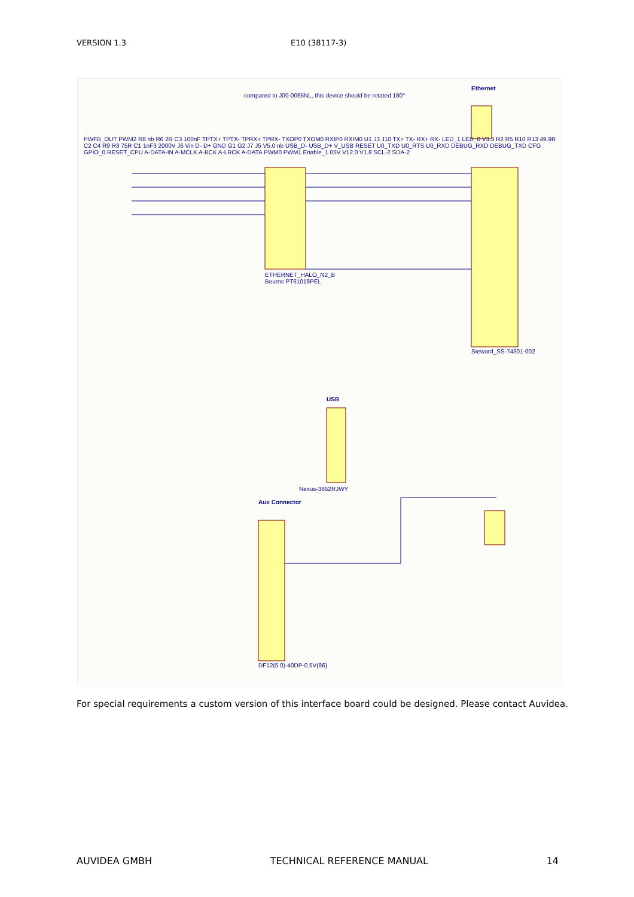VERSION 1.3 E10 (38117-3)
compared to J00-0065NL, this device should be rotated 180°
Ethernet
ETHERNET_HALO_N2_B
Bourns PT61018PEL
Steward_SS-74301-002
USB
Nexus-3862RJWY
Aux Connector
DF12(5.0)-40DP-0.5V(86)
PWFB_OUT PWM2 R8 nb R6 2R C3 100nF TPTX+ TPTX- TPRX+ TPRX- TXOP0 TXOM0 RXIP0 RXIM0 U1 J3 J10 TX+ TX- RX+ RX- LED_1 LED_0 V3.3 R2 R5 R10 R13 49.9R C2 C4 R9 R3 75R C1 1nF3 2000V J6 Vin D- D+ GND G1 G2 J7 J5 V5.0 nb USB_D- USB_D+ V_USB RESET U0_TXD U0_RTS U0_RXD DEBUG_RXD DEBUG_TXD CFG GPIO_0 RESET_CPU A-DATA-IN A-MCLK A-BCK A-LRCK A-DATA PWM0 PWM1 Enable_1.05V V12.0 V1.8 SCL-2 SDA-2
For special requirements a custom version of this interface board could be designed. Please contact Auvidea.
AUVIDEA GMBH TECHNICAL REFERENCE MANUAL 14